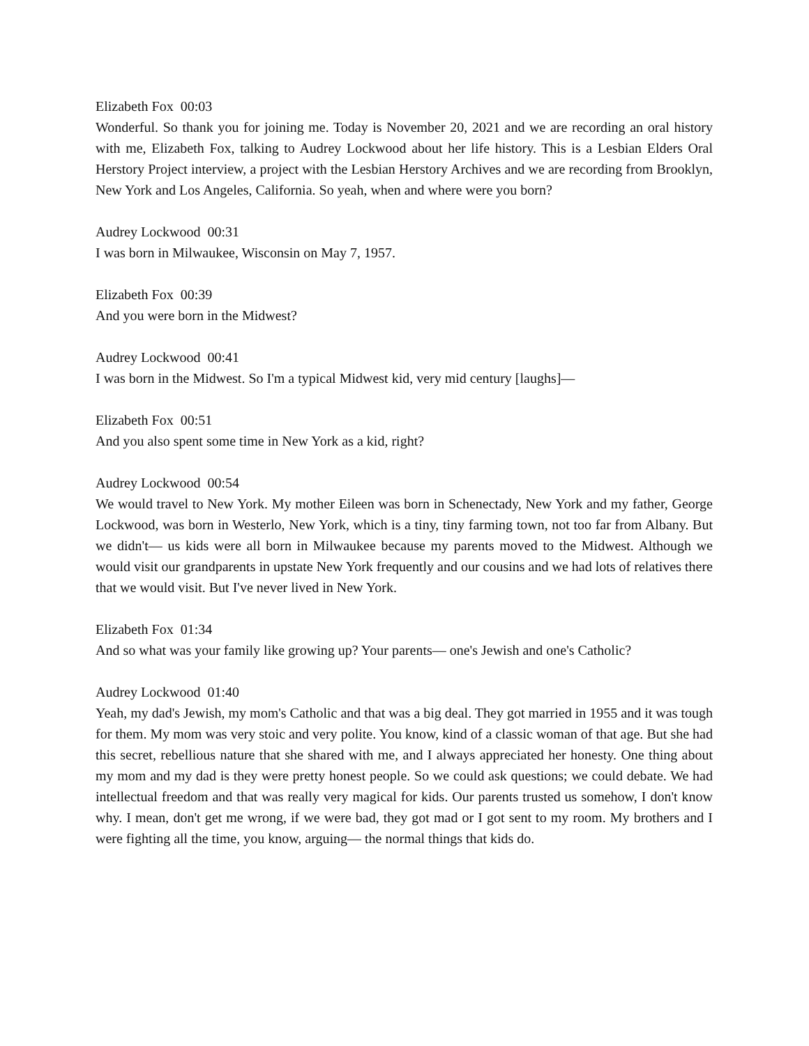Elizabeth Fox 00:03
Wonderful. So thank you for joining me. Today is November 20, 2021 and we are recording an oral history with me, Elizabeth Fox, talking to Audrey Lockwood about her life history. This is a Lesbian Elders Oral Herstory Project interview, a project with the Lesbian Herstory Archives and we are recording from Brooklyn, New York and Los Angeles, California. So yeah, when and where were you born?
Audrey Lockwood 00:31
I was born in Milwaukee, Wisconsin on May 7, 1957.
Elizabeth Fox 00:39
And you were born in the Midwest?
Audrey Lockwood 00:41
I was born in the Midwest. So I'm a typical Midwest kid, very mid century [laughs]—
Elizabeth Fox 00:51
And you also spent some time in New York as a kid, right?
Audrey Lockwood 00:54
We would travel to New York. My mother Eileen was born in Schenectady, New York and my father, George Lockwood, was born in Westerlo, New York, which is a tiny, tiny farming town, not too far from Albany. But we didn't— us kids were all born in Milwaukee because my parents moved to the Midwest. Although we would visit our grandparents in upstate New York frequently and our cousins and we had lots of relatives there that we would visit. But I've never lived in New York.
Elizabeth Fox 01:34
And so what was your family like growing up? Your parents— one's Jewish and one's Catholic?
Audrey Lockwood 01:40
Yeah, my dad's Jewish, my mom's Catholic and that was a big deal. They got married in 1955 and it was tough for them. My mom was very stoic and very polite. You know, kind of a classic woman of that age. But she had this secret, rebellious nature that she shared with me, and I always appreciated her honesty. One thing about my mom and my dad is they were pretty honest people. So we could ask questions; we could debate. We had intellectual freedom and that was really very magical for kids. Our parents trusted us somehow, I don't know why. I mean, don't get me wrong, if we were bad, they got mad or I got sent to my room. My brothers and I were fighting all the time, you know, arguing— the normal things that kids do.